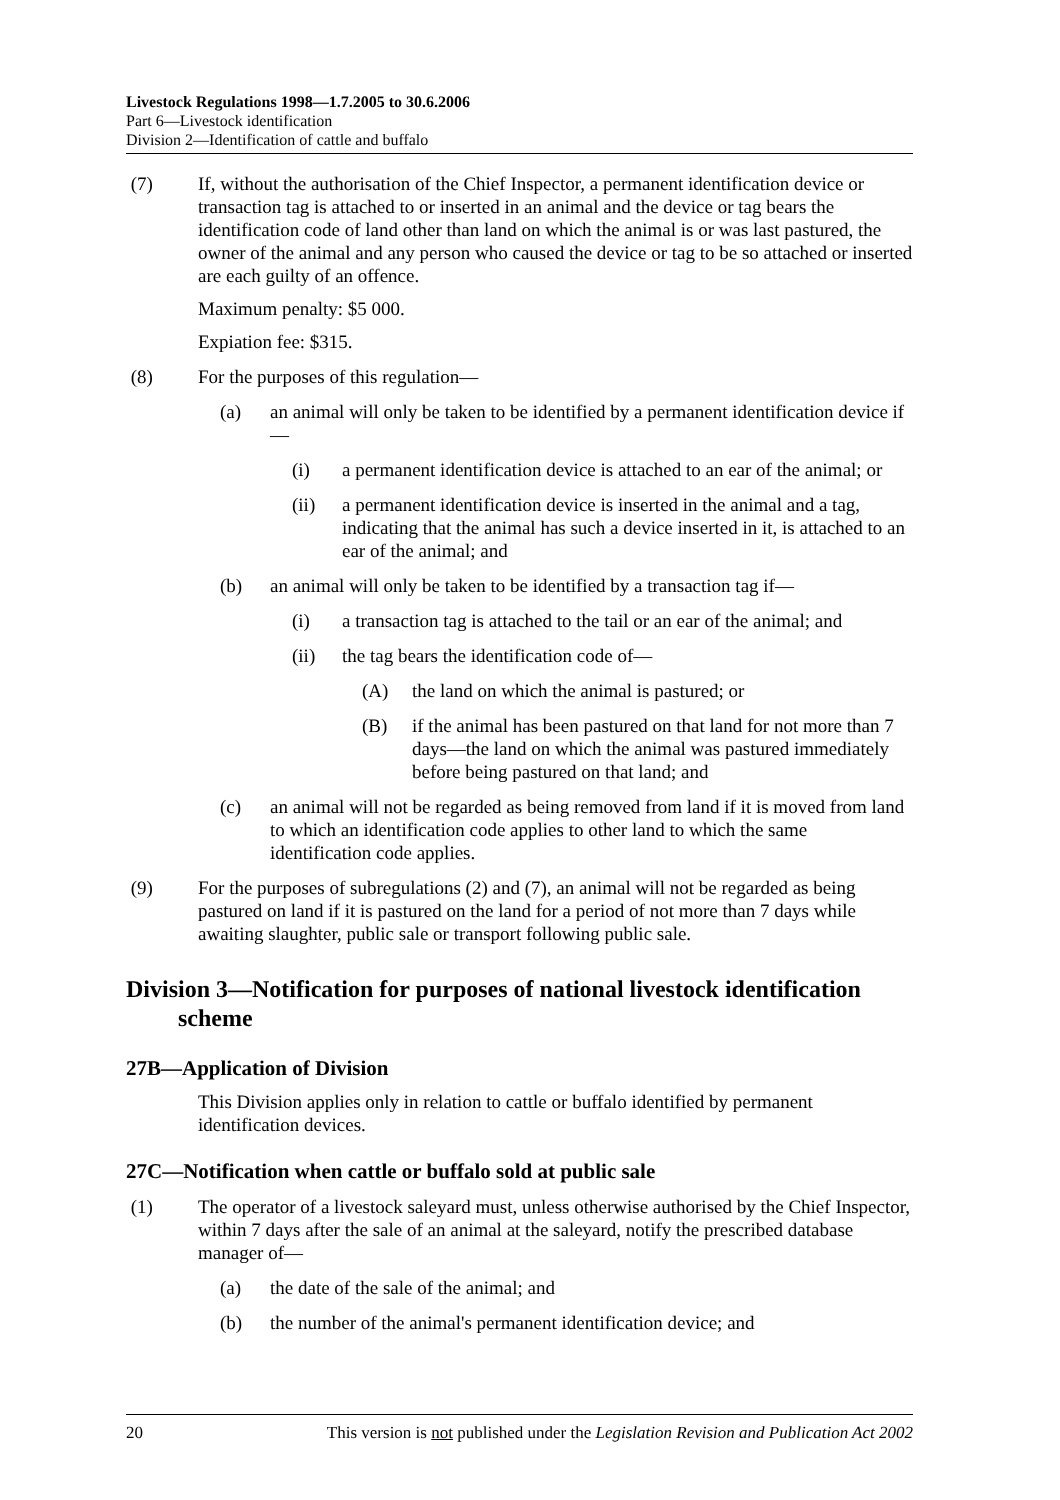Livestock Regulations 1998—1.7.2005 to 30.6.2006
Part 6—Livestock identification
Division 2—Identification of cattle and buffalo
(7) If, without the authorisation of the Chief Inspector, a permanent identification device or transaction tag is attached to or inserted in an animal and the device or tag bears the identification code of land other than land on which the animal is or was last pastured, the owner of the animal and any person who caused the device or tag to be so attached or inserted are each guilty of an offence.
Maximum penalty: $5 000.
Expiation fee: $315.
(8) For the purposes of this regulation—
(a) an animal will only be taken to be identified by a permanent identification device if—
(i) a permanent identification device is attached to an ear of the animal; or
(ii) a permanent identification device is inserted in the animal and a tag, indicating that the animal has such a device inserted in it, is attached to an ear of the animal; and
(b) an animal will only be taken to be identified by a transaction tag if—
(i) a transaction tag is attached to the tail or an ear of the animal; and
(ii) the tag bears the identification code of—
(A) the land on which the animal is pastured; or
(B) if the animal has been pastured on that land for not more than 7 days—the land on which the animal was pastured immediately before being pastured on that land; and
(c) an animal will not be regarded as being removed from land if it is moved from land to which an identification code applies to other land to which the same identification code applies.
(9) For the purposes of subregulations (2) and (7), an animal will not be regarded as being pastured on land if it is pastured on the land for a period of not more than 7 days while awaiting slaughter, public sale or transport following public sale.
Division 3—Notification for purposes of national livestock identification scheme
27B—Application of Division
This Division applies only in relation to cattle or buffalo identified by permanent identification devices.
27C—Notification when cattle or buffalo sold at public sale
(1) The operator of a livestock saleyard must, unless otherwise authorised by the Chief Inspector, within 7 days after the sale of an animal at the saleyard, notify the prescribed database manager of—
(a) the date of the sale of the animal; and
(b) the number of the animal's permanent identification device; and
20 This version is not published under the Legislation Revision and Publication Act 2002